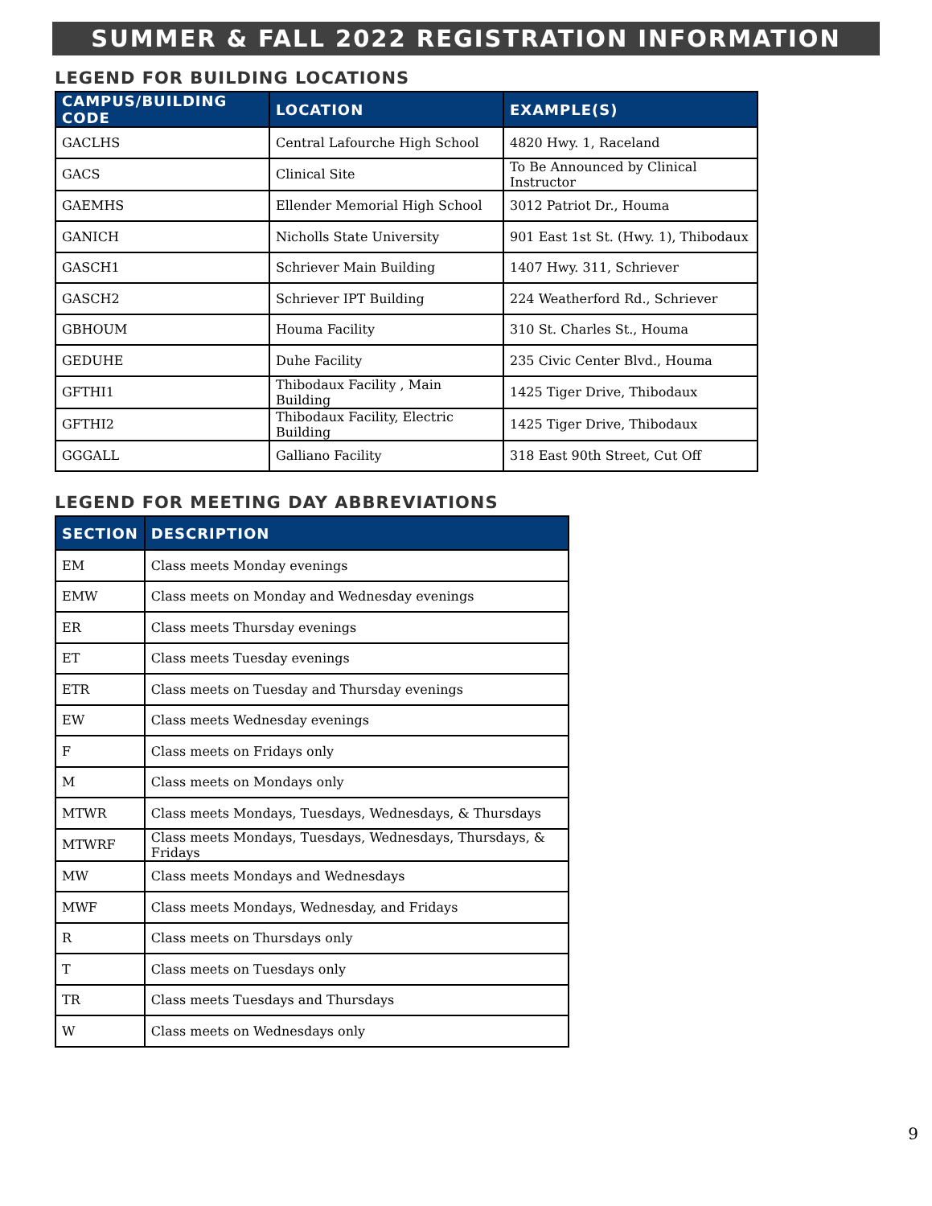SUMMER & FALL 2022 REGISTRATION INFORMATION
LEGEND FOR BUILDING LOCATIONS
| CAMPUS/BUILDING CODE | LOCATION | EXAMPLE(S) |
| --- | --- | --- |
| GACLHS | Central Lafourche High School | 4820 Hwy. 1, Raceland |
| GACS | Clinical Site | To Be Announced by Clinical Instructor |
| GAEMHS | Ellender Memorial High School | 3012 Patriot Dr., Houma |
| GANICH | Nicholls State University | 901 East 1st St. (Hwy. 1), Thibodaux |
| GASCH1 | Schriever Main Building | 1407 Hwy. 311, Schriever |
| GASCH2 | Schriever IPT Building | 224 Weatherford Rd., Schriever |
| GBHOUM | Houma Facility | 310 St. Charles St., Houma |
| GEDUHE | Duhe Facility | 235 Civic Center Blvd., Houma |
| GFTHI1 | Thibodaux Facility , Main Building | 1425 Tiger Drive, Thibodaux |
| GFTHI2 | Thibodaux Facility, Electric Building | 1425 Tiger Drive, Thibodaux |
| GGGALL | Galliano Facility | 318 East 90th Street, Cut Off |
LEGEND FOR MEETING DAY ABBREVIATIONS
| SECTION | DESCRIPTION |
| --- | --- |
| EM | Class meets Monday evenings |
| EMW | Class meets on Monday and Wednesday evenings |
| ER | Class meets Thursday evenings |
| ET | Class meets Tuesday evenings |
| ETR | Class meets on Tuesday and Thursday evenings |
| EW | Class meets Wednesday evenings |
| F | Class meets on Fridays only |
| M | Class meets on Mondays only |
| MTWR | Class meets Mondays, Tuesdays, Wednesdays, & Thursdays |
| MTWRF | Class meets Mondays, Tuesdays, Wednesdays, Thursdays, & Fridays |
| MW | Class meets Mondays and Wednesdays |
| MWF | Class meets Mondays, Wednesday, and Fridays |
| R | Class meets on Thursdays only |
| T | Class meets on Tuesdays only |
| TR | Class meets Tuesdays and Thursdays |
| W | Class meets on Wednesdays only |
9